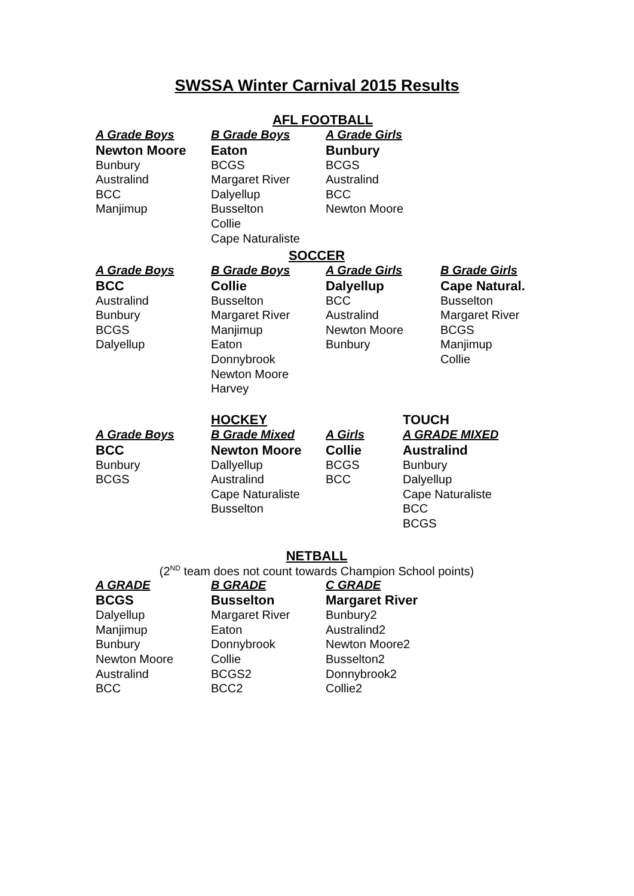SWSSA Winter Carnival 2015 Results
AFL FOOTBALL
| A Grade Boys | B Grade Boys | A Grade Girls |
| --- | --- | --- |
| Newton Moore | Eaton | Bunbury |
| Bunbury | BCGS | BCGS |
| Australind | Margaret River | Australind |
| BCC | Dalyellup | BCC |
| Manjimup | Busselton | Newton Moore |
| | Collie | |
| | Cape Naturaliste | |
SOCCER
| A Grade Boys | B Grade Boys | A Grade Girls | B Grade Girls |
| --- | --- | --- | --- |
| BCC | Collie | Dalyellup | Cape Natural. |
| Australind | Busselton | BCC | Busselton |
| Bunbury | Margaret River | Australind | Margaret River |
| BCGS | Manjimup | Newton Moore | BCGS |
| Dalyellup | Eaton | Bunbury | Manjimup |
| | Donnybrook | | Collie |
| | Newton Moore | | |
| | Harvey | | |
| | HOCKEY | | TOUCH |
| A Grade Boys | B Grade Mixed | A Girls | A GRADE MIXED |
| BCC | Newton Moore | Collie | Australind |
| Bunbury | Dallyellup | BCGS | Bunbury |
| BCGS | Australind | BCC | Dalyellup |
| | Cape Naturaliste | | Cape Naturaliste |
| | Busselton | | BCC |
| | | | BCGS |
NETBALL
(2<sup>ND</sup> team does not count towards Champion School points)
| A GRADE | B GRADE | C GRADE |
| --- | --- | --- |
| BCGS | Busselton | Margaret River |
| Dalyellup | Margaret River | Bunbury2 |
| Manjimup | Eaton | Australind2 |
| Bunbury | Donnybrook | Newton Moore2 |
| Newton Moore | Collie | Busselton2 |
| Australind | BCGS2 | Donnybrook2 |
| BCC | BCC2 | Collie2 |